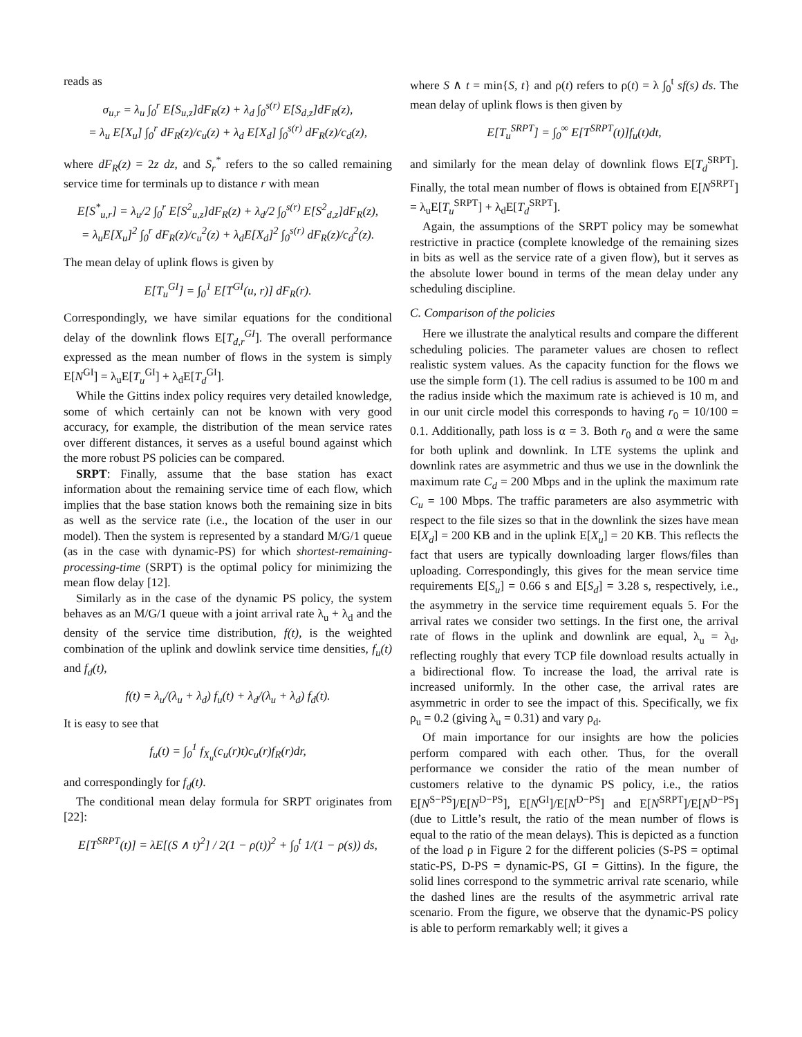reads as
σ<sub>u,r</sub> = λ<sub>u</sub> ∫<sub>0</sub><sup>r</sup> E[S<sub>u,z</sub>]dF<sub>R</sub>(z) + λ<sub>d</sub> ∫<sub>0</sub><sup>s(r)</sup> E[S<sub>d,z</sub>]dF<sub>R</sub>(z),
= λ<sub>u</sub> E[X<sub>u</sub>] ∫<sub>0</sub><sup>r</sup> dF<sub>R</sub>(z)/c<sub>u</sub>(z) + λ<sub>d</sub> E[X<sub>d</sub>] ∫<sub>0</sub><sup>s(r)</sup> dF<sub>R</sub>(z)/c<sub>d</sub>(z),
where dF<sub>R</sub>(z) = 2z dz, and S<sub>r</sub><sup>*</sup> refers to the so called remaining service time for terminals up to distance r with mean
E[S<sup>*</sup><sub>u,r</sub>] = λ<sub>u</sub>/2 ∫<sub>0</sub><sup>r</sup> E[S<sup>2</sup><sub>u,z</sub>]dF<sub>R</sub>(z) + λ<sub>d</sub>/2 ∫<sub>0</sub><sup>s(r)</sup> E[S<sup>2</sup><sub>d,z</sub>]dF<sub>R</sub>(z),
= λ<sub>u</sub>E[X<sub>u</sub>]<sup>2</sup> ∫<sub>0</sub><sup>r</sup> dF<sub>R</sub>(z)/c<sub>u</sub><sup>2</sup>(z) + λ<sub>d</sub>E[X<sub>d</sub>]<sup>2</sup> ∫<sub>0</sub><sup>s(r)</sup> dF<sub>R</sub>(z)/c<sub>d</sub><sup>2</sup>(z).
The mean delay of uplink flows is given by
E[T<sub>u</sub><sup>GI</sup>] = ∫<sub>0</sub><sup>1</sup> E[T<sup>GI</sup>(u, r)] dF<sub>R</sub>(r).
Correspondingly, we have similar equations for the conditional delay of the downlink flows E[T<sub>d,r</sub><sup>GI</sup>]. The overall performance expressed as the mean number of flows in the system is simply E[N<sup>GI</sup>] = λ<sub>u</sub>E[T<sub>u</sub><sup>GI</sup>] + λ<sub>d</sub>E[T<sub>d</sub><sup>GI</sup>].
While the Gittins index policy requires very detailed knowledge, some of which certainly can not be known with very good accuracy, for example, the distribution of the mean service rates over different distances, it serves as a useful bound against which the more robust PS policies can be compared.
SRPT: Finally, assume that the base station has exact information about the remaining service time of each flow, which implies that the base station knows both the remaining size in bits as well as the service rate (i.e., the location of the user in our model). Then the system is represented by a standard M/G/1 queue (as in the case with dynamic-PS) for which shortest-remaining-processing-time (SRPT) is the optimal policy for minimizing the mean flow delay [12].
Similarly as in the case of the dynamic PS policy, the system behaves as an M/G/1 queue with a joint arrival rate λ<sub>u</sub> + λ<sub>d</sub> and the density of the service time distribution, f(t), is the weighted combination of the uplink and dowlink service time densities, f<sub>u</sub>(t) and f<sub>d</sub>(t),
f(t) = λ<sub>u</sub>/(λ<sub>u</sub> + λ<sub>d</sub>) f<sub>u</sub>(t) + λ<sub>d</sub>/(λ<sub>u</sub> + λ<sub>d</sub>) f<sub>d</sub>(t).
It is easy to see that
f<sub>u</sub>(t) = ∫<sub>0</sub><sup>1</sup> f<sub>X<sub>u</sub></sub>(c<sub>u</sub>(r)t)c<sub>u</sub>(r)f<sub>R</sub>(r)dr,
and correspondingly for f<sub>d</sub>(t).
The conditional mean delay formula for SRPT originates from [22]:
E[T<sup>SRPT</sup>(t)] = λE[(S ∧ t)<sup>2</sup>] / 2(1 − ρ(t))<sup>2</sup> + ∫<sub>0</sub><sup>t</sup> 1/(1 − ρ(s)) ds,
where S ∧ t = min{S, t} and ρ(t) refers to ρ(t) = λ ∫<sub>0</sub><sup>t</sup> sf(s) ds. The mean delay of uplink flows is then given by
E[T<sub>u</sub><sup>SRPT</sup>] = ∫<sub>0</sub><sup>∞</sup> E[T<sup>SRPT</sup>(t)]f<sub>u</sub>(t)dt,
and similarly for the mean delay of downlink flows E[T<sub>d</sub><sup>SRPT</sup>]. Finally, the total mean number of flows is obtained from E[N<sup>SRPT</sup>] = λ<sub>u</sub>E[T<sub>u</sub><sup>SRPT</sup>] + λ<sub>d</sub>E[T<sub>d</sub><sup>SRPT</sup>].
Again, the assumptions of the SRPT policy may be somewhat restrictive in practice (complete knowledge of the remaining sizes in bits as well as the service rate of a given flow), but it serves as the absolute lower bound in terms of the mean delay under any scheduling discipline.
C. Comparison of the policies
Here we illustrate the analytical results and compare the different scheduling policies. The parameter values are chosen to reflect realistic system values. As the capacity function for the flows we use the simple form (1). The cell radius is assumed to be 100 m and the radius inside which the maximum rate is achieved is 10 m, and in our unit circle model this corresponds to having r<sub>0</sub> = 10/100 = 0.1. Additionally, path loss is α = 3. Both r<sub>0</sub> and α were the same for both uplink and downlink. In LTE systems the uplink and downlink rates are asymmetric and thus we use in the downlink the maximum rate C<sub>d</sub> = 200 Mbps and in the uplink the maximum rate C<sub>u</sub> = 100 Mbps. The traffic parameters are also asymmetric with respect to the file sizes so that in the downlink the sizes have mean E[X<sub>d</sub>] = 200 KB and in the uplink E[X<sub>u</sub>] = 20 KB. This reflects the fact that users are typically downloading larger flows/files than uploading. Correspondingly, this gives for the mean service time requirements E[S<sub>u</sub>] = 0.66 s and E[S<sub>d</sub>] = 3.28 s, respectively, i.e., the asymmetry in the service time requirement equals 5. For the arrival rates we consider two settings. In the first one, the arrival rate of flows in the uplink and downlink are equal, λ<sub>u</sub> = λ<sub>d</sub>, reflecting roughly that every TCP file download results actually in a bidirectional flow. To increase the load, the arrival rate is increased uniformly. In the other case, the arrival rates are asymmetric in order to see the impact of this. Specifically, we fix ρ<sub>u</sub> = 0.2 (giving λ<sub>u</sub> = 0.31) and vary ρ<sub>d</sub>.
Of main importance for our insights are how the policies perform compared with each other. Thus, for the overall performance we consider the ratio of the mean number of customers relative to the dynamic PS policy, i.e., the ratios E[N<sup>S−PS</sup>]/E[N<sup>D−PS</sup>], E[N<sup>GI</sup>]/E[N<sup>D−PS</sup>] and E[N<sup>SRPT</sup>]/E[N<sup>D−PS</sup>] (due to Little’s result, the ratio of the mean number of flows is equal to the ratio of the mean delays). This is depicted as a function of the load ρ in Figure 2 for the different policies (S-PS = optimal static-PS, D-PS = dynamic-PS, GI = Gittins). In the figure, the solid lines correspond to the symmetric arrival rate scenario, while the dashed lines are the results of the asymmetric arrival rate scenario. From the figure, we observe that the dynamic-PS policy is able to perform remarkably well; it gives a